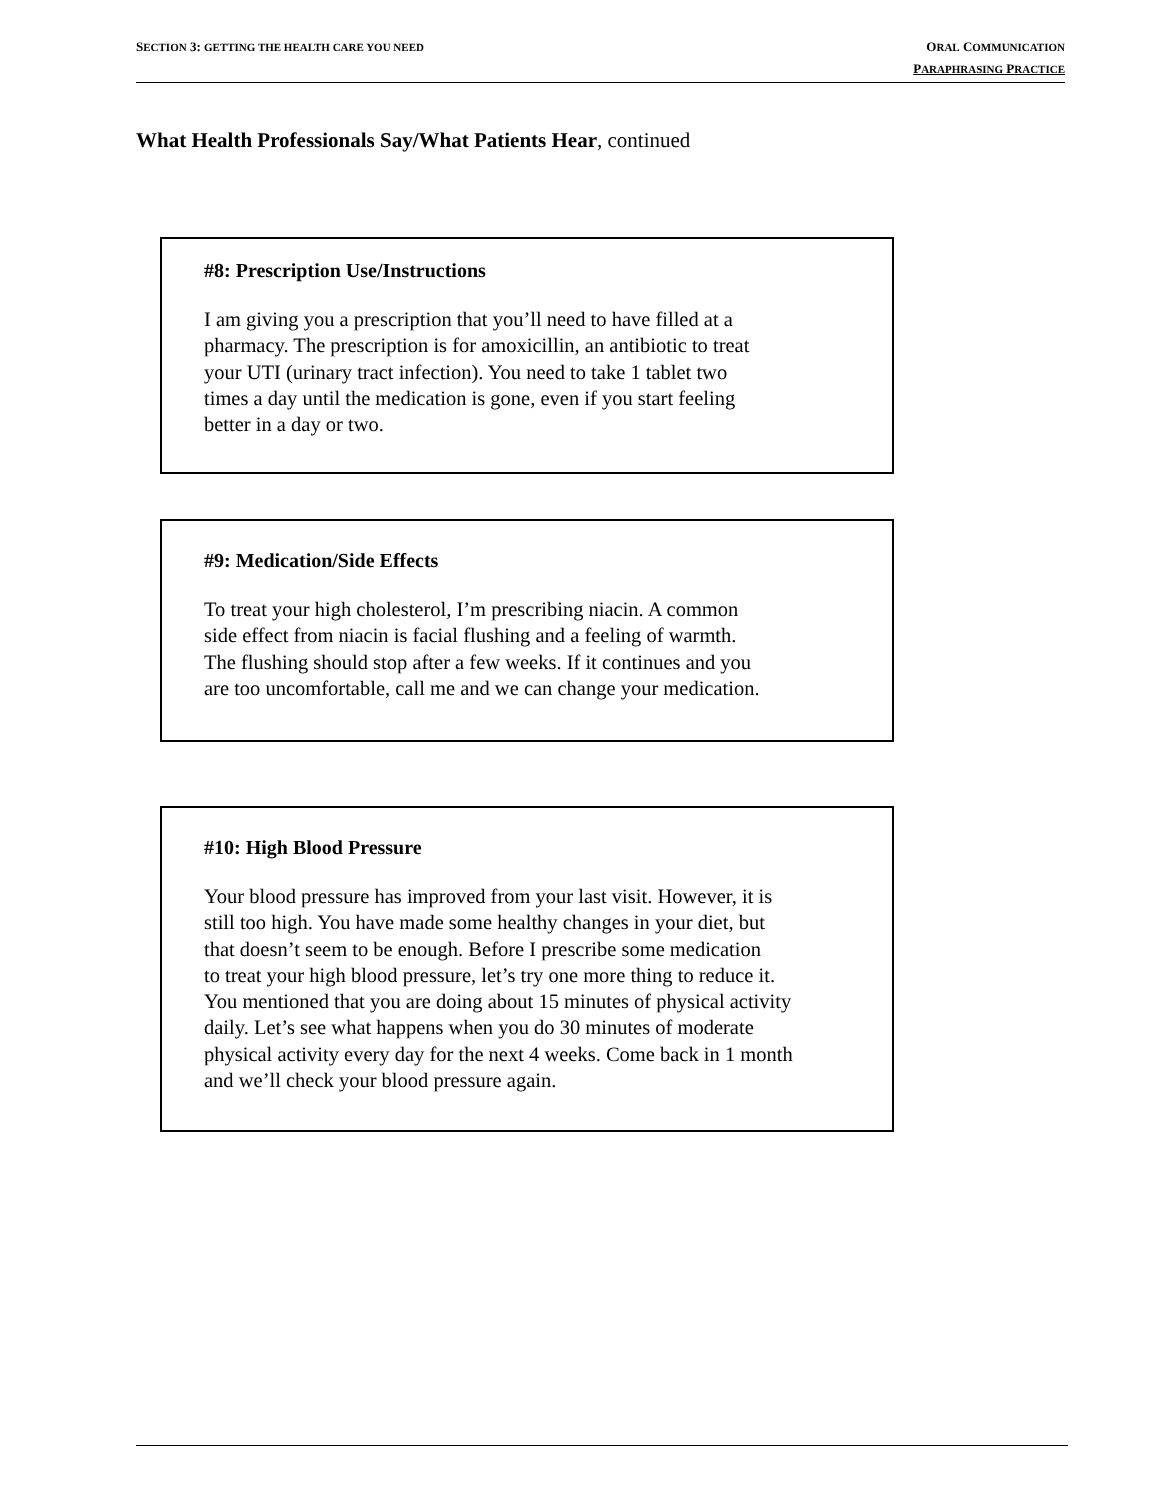SECTION 3: GETTING THE HEALTH CARE YOU NEED
ORAL COMMUNICATION
PARAPHRASING PRACTICE
What Health Professionals Say/What Patients Hear, continued
#8: Prescription Use/Instructions
I am giving you a prescription that you’ll need to have filled at a
pharmacy. The prescription is for amoxicillin, an antibiotic to treat
your UTI (urinary tract infection). You need to take 1 tablet two
times a day until the medication is gone, even if you start feeling
better in a day or two.
#9: Medication/Side Effects
To treat your high cholesterol, I’m prescribing niacin. A common
side effect from niacin is facial flushing and a feeling of warmth.
The flushing should stop after a few weeks. If it continues and you
are too uncomfortable, call me and we can change your medication.
#10: High Blood Pressure
Your blood pressure has improved from your last visit. However, it is
still too high. You have made some healthy changes in your diet, but
that doesn’t seem to be enough. Before I prescribe some medication
to treat your high blood pressure, let’s try one more thing to reduce it.
You mentioned that you are doing about 15 minutes of physical activity
daily. Let’s see what happens when you do 30 minutes of moderate
physical activity every day for the next 4 weeks. Come back in 1 month
and we’ll check your blood pressure again.